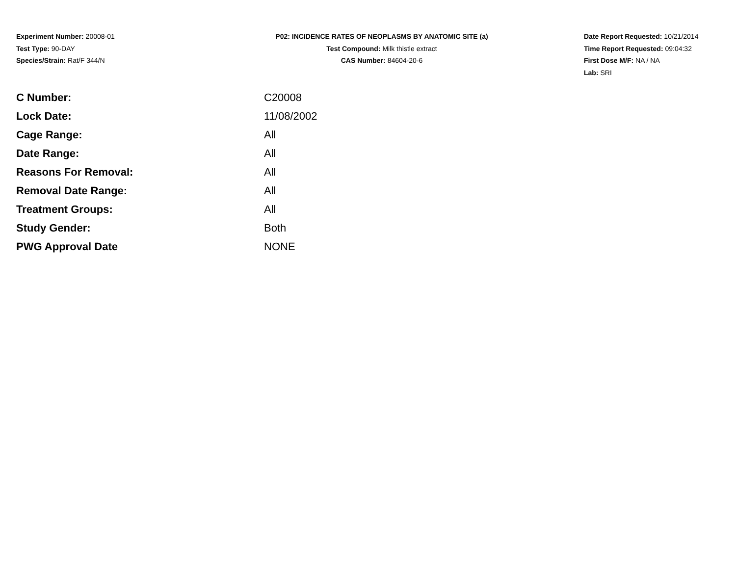Experiment Number: 20008-01
Test Type: 90-DAY
Species/Strain: Rat/F 344/N
P02: INCIDENCE RATES OF NEOPLASMS BY ANATOMIC SITE (a)
Test Compound: Milk thistle extract
CAS Number: 84604-20-6
Date Report Requested: 10/21/2014
Time Report Requested: 09:04:32
First Dose M/F: NA / NA
Lab: SRI
| C Number: | C20008 |
| Lock Date: | 11/08/2002 |
| Cage Range: | All |
| Date Range: | All |
| Reasons For Removal: | All |
| Removal Date Range: | All |
| Treatment Groups: | All |
| Study Gender: | Both |
| PWG Approval Date | NONE |